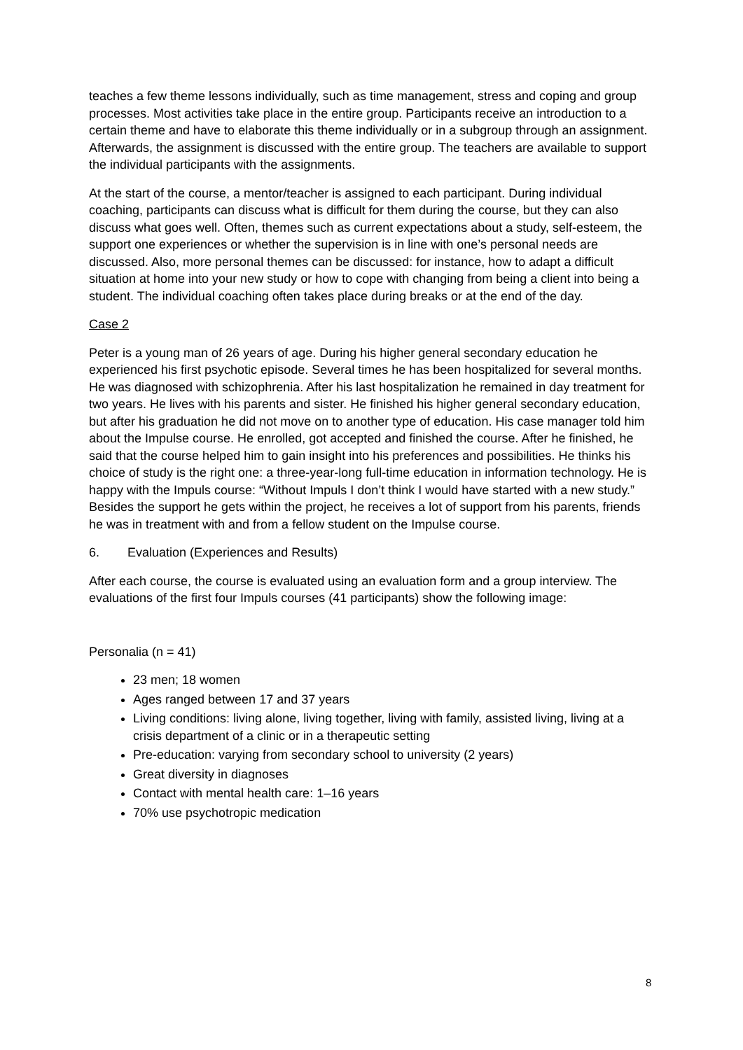teaches a few theme lessons individually, such as time management, stress and coping and group processes. Most activities take place in the entire group. Participants receive an introduction to a certain theme and have to elaborate this theme individually or in a subgroup through an assignment. Afterwards, the assignment is discussed with the entire group. The teachers are available to support the individual participants with the assignments.
At the start of the course, a mentor/teacher is assigned to each participant. During individual coaching, participants can discuss what is difficult for them during the course, but they can also discuss what goes well. Often, themes such as current expectations about a study, self-esteem, the support one experiences or whether the supervision is in line with one’s personal needs are discussed. Also, more personal themes can be discussed: for instance, how to adapt a difficult situation at home into your new study or how to cope with changing from being a client into being a student. The individual coaching often takes place during breaks or at the end of the day.
Case 2
Peter is a young man of 26 years of age. During his higher general secondary education he experienced his first psychotic episode. Several times he has been hospitalized for several months. He was diagnosed with schizophrenia. After his last hospitalization he remained in day treatment for two years. He lives with his parents and sister. He finished his higher general secondary education, but after his graduation he did not move on to another type of education. His case manager told him about the Impulse course. He enrolled, got accepted and finished the course. After he finished, he said that the course helped him to gain insight into his preferences and possibilities. He thinks his choice of study is the right one: a three-year-long full-time education in information technology. He is happy with the Impuls course: “Without Impuls I don’t think I would have started with a new study.” Besides the support he gets within the project, he receives a lot of support from his parents, friends he was in treatment with and from a fellow student on the Impulse course.
6. Evaluation (Experiences and Results)
After each course, the course is evaluated using an evaluation form and a group interview. The evaluations of the first four Impuls courses (41 participants) show the following image:
Personalia (n = 41)
23 men; 18 women
Ages ranged between 17 and 37 years
Living conditions: living alone, living together, living with family, assisted living, living at a crisis department of a clinic or in a therapeutic setting
Pre-education: varying from secondary school to university (2 years)
Great diversity in diagnoses
Contact with mental health care: 1–16 years
70% use psychotropic medication
8